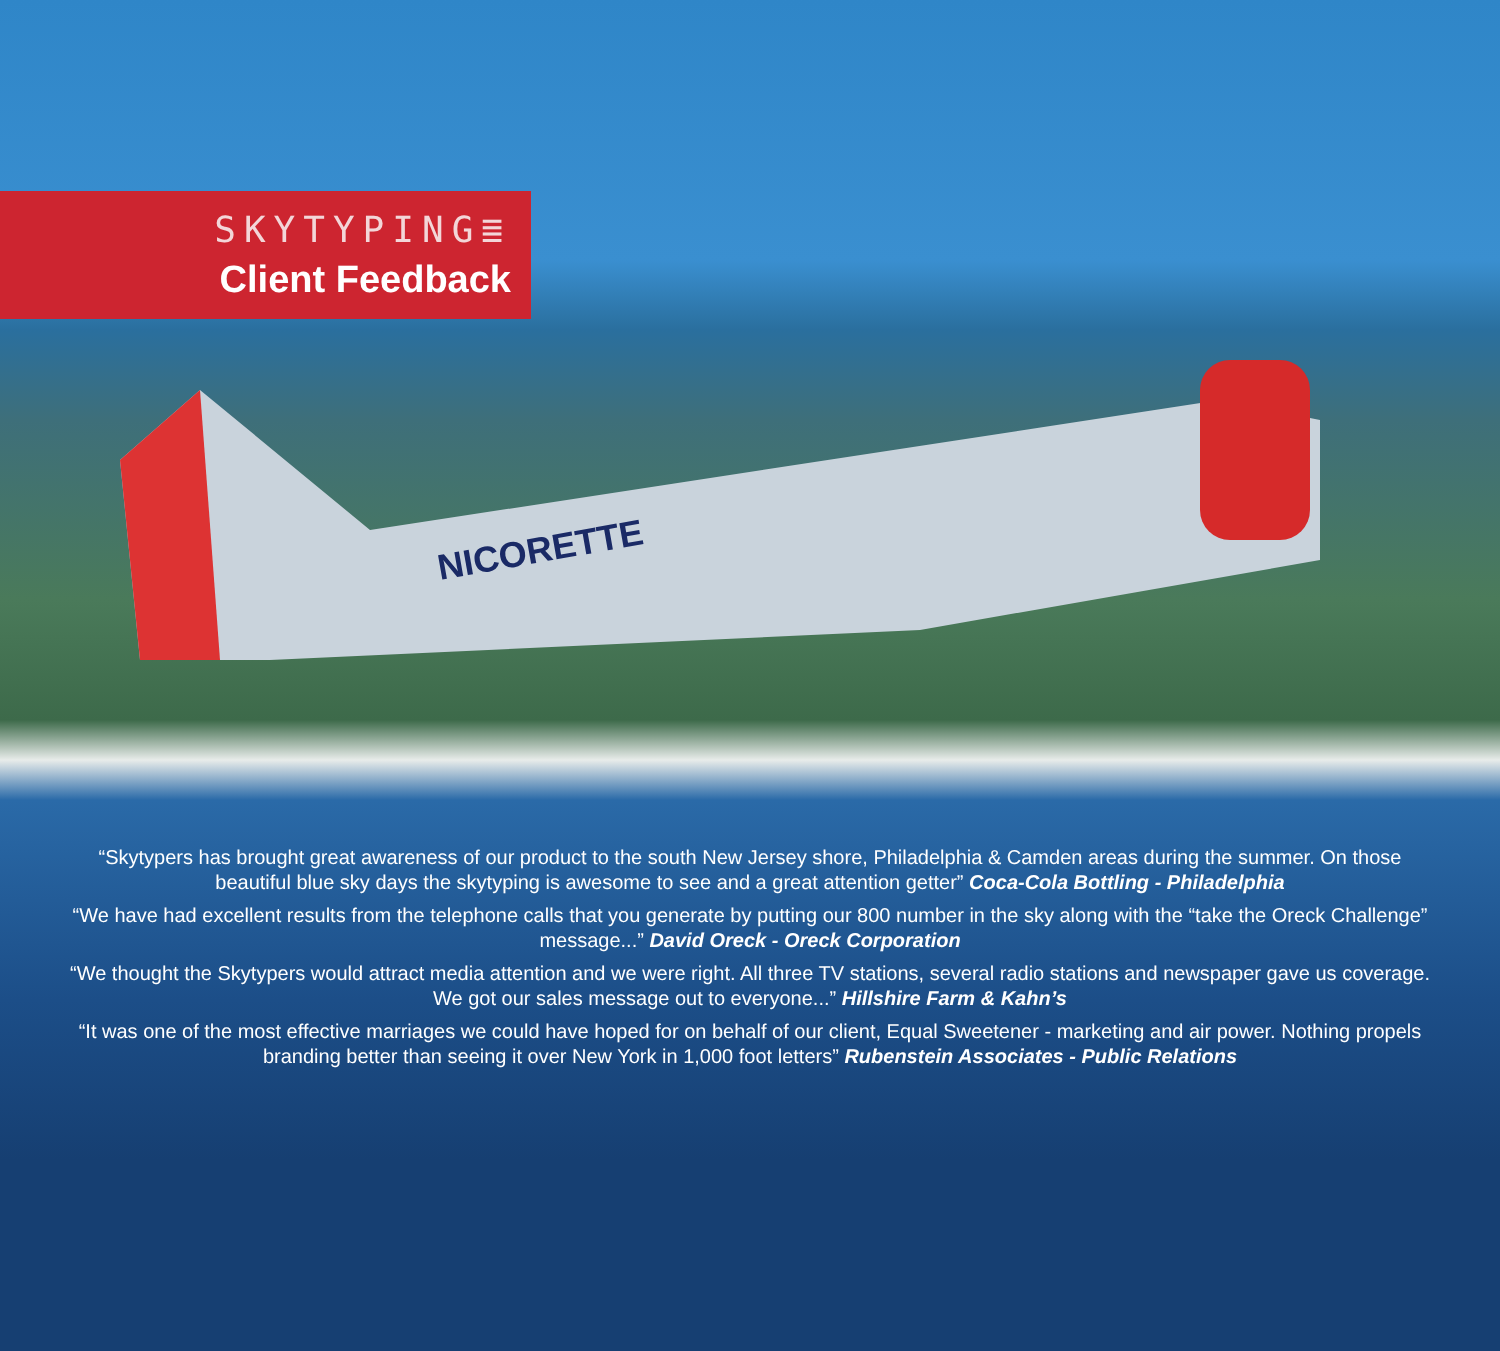SKYTYPING≣
Client Feedback
NICORETTE
“Skytypers has brought great awareness of our product to the south New Jersey shore, Philadelphia & Camden areas during the summer. On those beautiful blue sky days the skytyping is awesome to see and a great attention getter” Coca-Cola Bottling - Philadelphia
“We have had excellent results from the telephone calls that you generate by putting our 800 number in the sky along with the “take the Oreck Challenge” message...” David Oreck - Oreck Corporation
“We thought the Skytypers would attract media attention and we were right. All three TV stations, several radio stations and newspaper gave us coverage. We got our sales message out to everyone...” Hillshire Farm & Kahn’s
“It was one of the most effective marriages we could have hoped for on behalf of our client, Equal Sweetener - marketing and air power. Nothing propels branding better than seeing it over New York in 1,000 foot letters” Rubenstein Associates - Public Relations